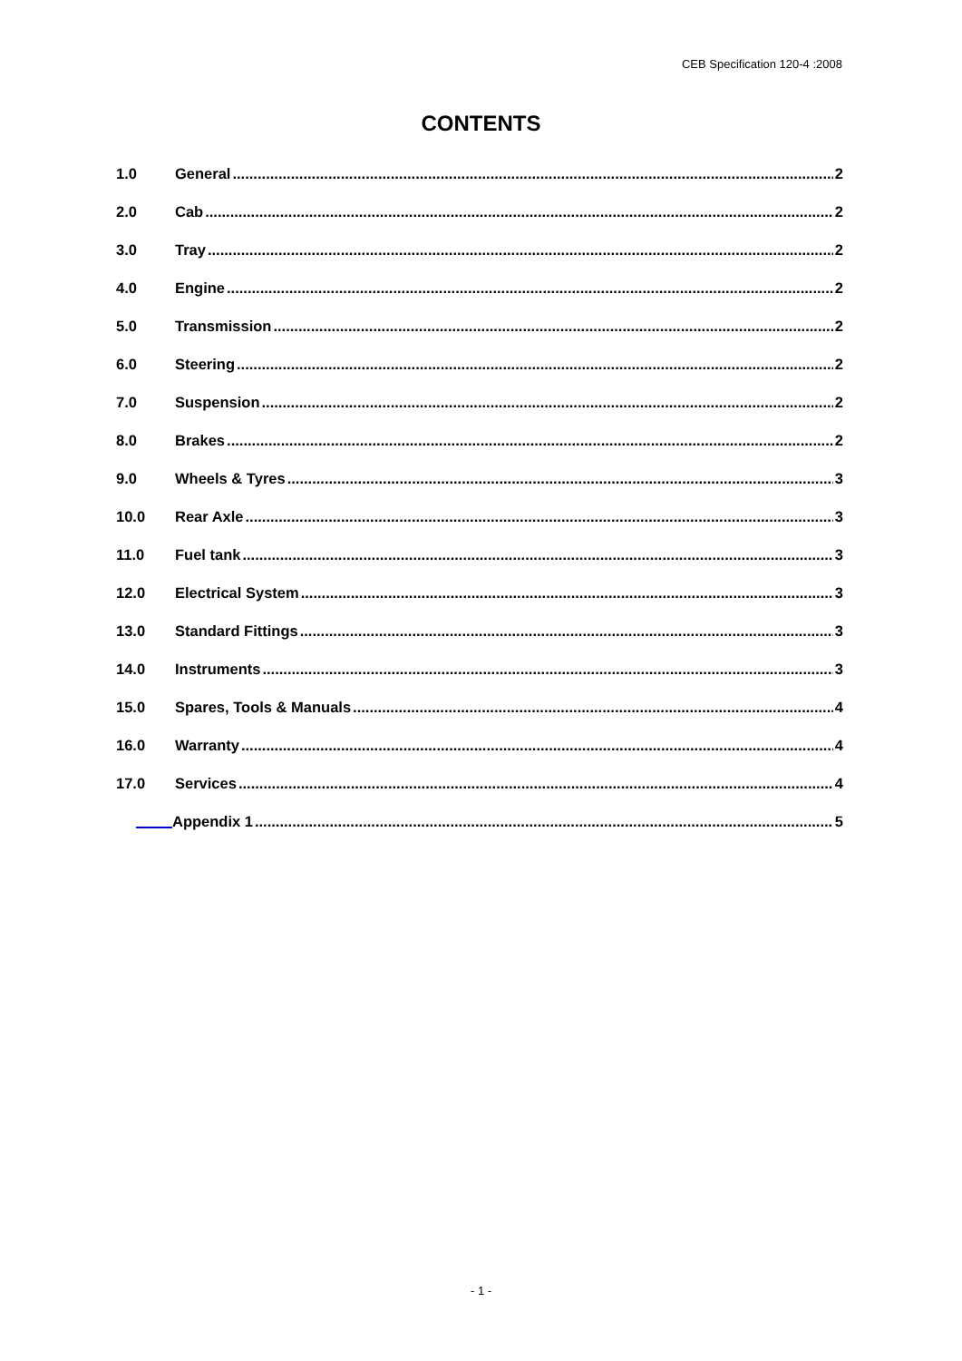CEB Specification 120-4 :2008
CONTENTS
1.0 General 2
2.0 Cab 2
3.0 Tray 2
4.0 Engine 2
5.0 Transmission 2
6.0 Steering 2
7.0 Suspension 2
8.0 Brakes 2
9.0 Wheels & Tyres 3
10.0 Rear Axle 3
11.0 Fuel tank 3
12.0 Electrical System 3
13.0 Standard Fittings 3
14.0 Instruments 3
15.0 Spares, Tools & Manuals 4
16.0 Warranty 4
17.0 Services 4
Appendix 1 5
- 1 -